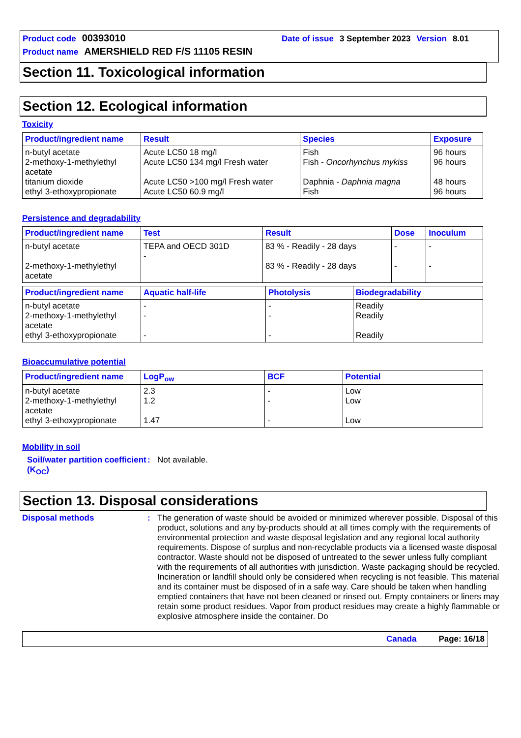Product code 00393010 Date of issue 3 September 2023 Version 8.01
Product name AMERSHIELD RED F/S 11105 RESIN
Section 11. Toxicological information
Section 12. Ecological information
Toxicity
| Product/ingredient name | Result | Species | Exposure |
| --- | --- | --- | --- |
| n-butyl acetate 2-methoxy-1-methylethyl acetate titanium dioxide ethyl 3-ethoxypropionate | Acute LC50 18 mg/l Acute LC50 134 mg/l Fresh water Acute LC50 >100 mg/l Fresh water Acute LC50 60.9 mg/l | Fish Fish - Oncorhynchus mykiss Daphnia - Daphnia magna Fish | 96 hours 96 hours 48 hours 96 hours |
Persistence and degradability
| Product/ingredient name | Test | Result | Dose | Inoculum |
| --- | --- | --- | --- | --- |
| n-butyl acetate 2-methoxy-1-methylethyl acetate | TEPA and OECD 301D - | 83 % - Readily - 28 days 83 % - Readily - 28 days | - - | - - |
| Product/ingredient name | Aquatic half-life | Photolysis | Biodegradability |
| --- | --- | --- | --- |
| n-butyl acetate 2-methoxy-1-methylethyl acetate ethyl 3-ethoxypropionate | - - - | - - - | Readily Readily Readily |
Bioaccumulative potential
| Product/ingredient name | LogP<sub>ow</sub> | BCF | Potential |
| --- | --- | --- | --- |
| n-butyl acetate 2-methoxy-1-methylethyl acetate ethyl 3-ethoxypropionate | 2.3 1.2 1.47 | - - - | Low Low Low |
Mobility in soil
Soil/water partition coefficient (K<sub>OC</sub>)
:
Not available.
Section 13. Disposal considerations
Disposal methods :
The generation of waste should be avoided or minimized wherever possible. Disposal of this product, solutions and any by-products should at all times comply with the requirements of environmental protection and waste disposal legislation and any regional local authority requirements. Dispose of surplus and non-recyclable products via a licensed waste disposal contractor. Waste should not be disposed of untreated to the sewer unless fully compliant with the requirements of all authorities with jurisdiction. Waste packaging should be recycled. Incineration or landfill should only be considered when recycling is not feasible. This material and its container must be disposed of in a safe way. Care should be taken when handling emptied containers that have not been cleaned or rinsed out. Empty containers or liners may retain some product residues. Vapor from product residues may create a highly flammable or explosive atmosphere inside the container. Do
Canada Page: 16/18